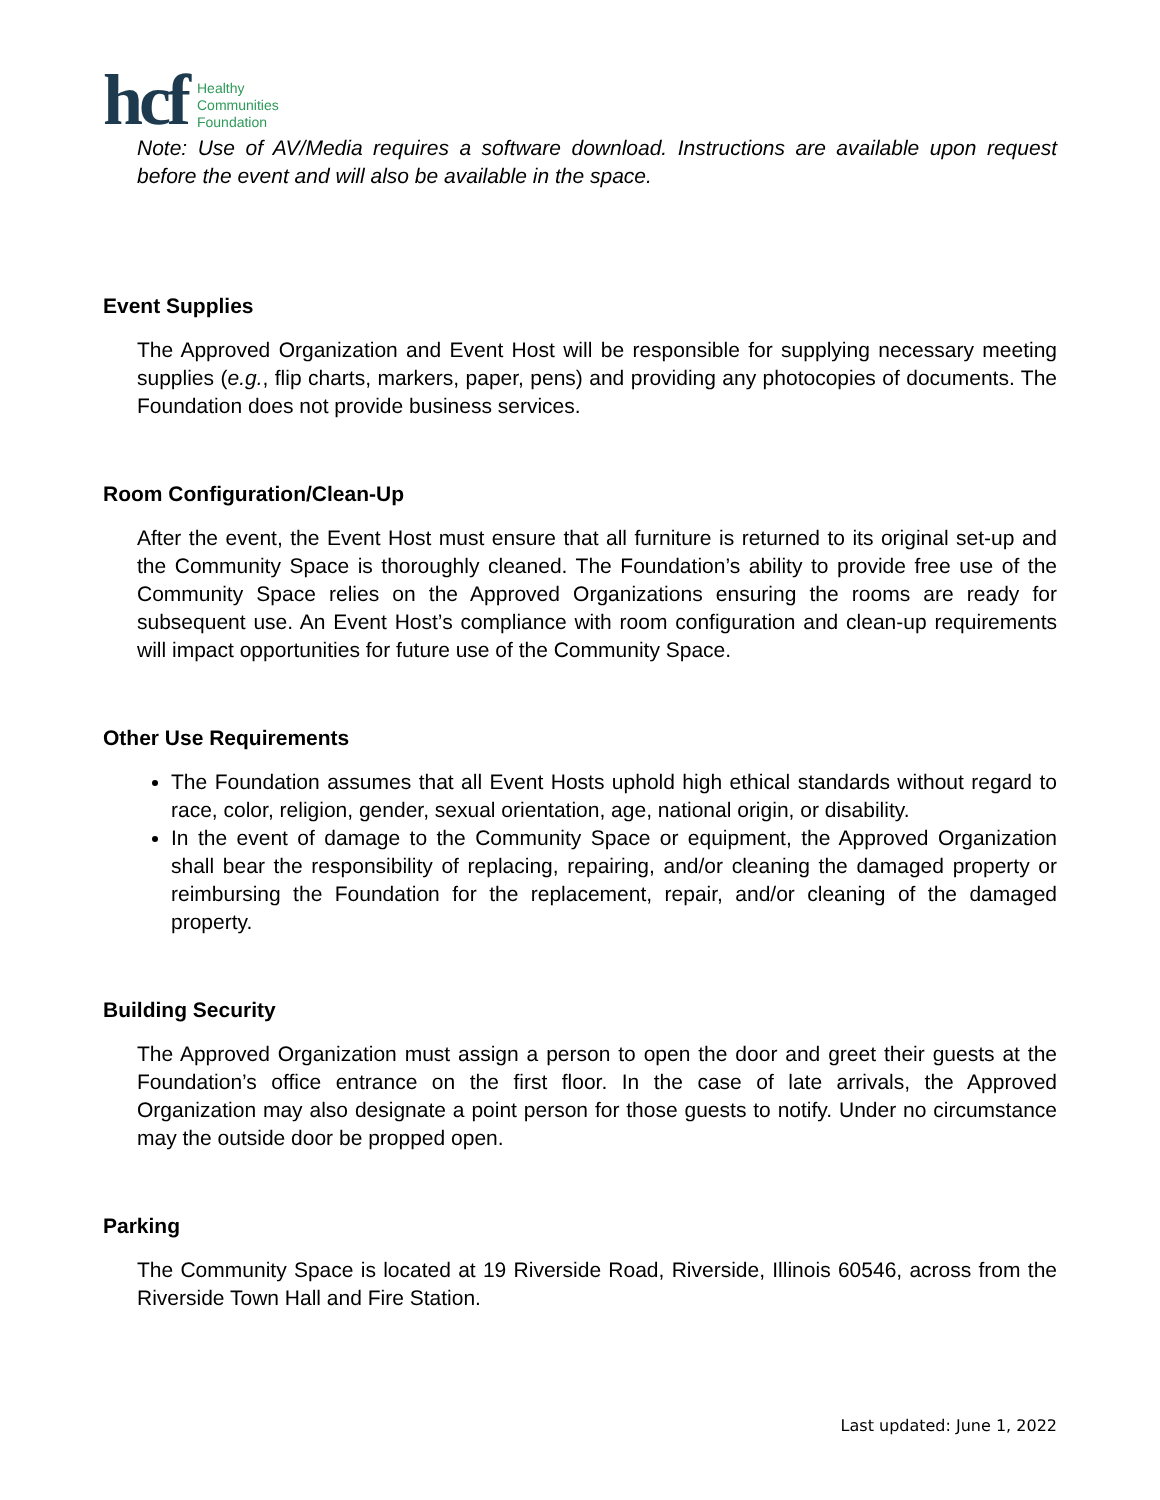hcf
Healthy
Communities
Foundation
Note: Use of AV/Media requires a software download. Instructions are available upon request before the event and will also be available in the space.
Event Supplies
The Approved Organization and Event Host will be responsible for supplying necessary meeting supplies (e.g., flip charts, markers, paper, pens) and providing any photocopies of documents. The Foundation does not provide business services.
Room Configuration/Clean-Up
After the event, the Event Host must ensure that all furniture is returned to its original set-up and the Community Space is thoroughly cleaned. The Foundation’s ability to provide free use of the Community Space relies on the Approved Organizations ensuring the rooms are ready for subsequent use. An Event Host’s compliance with room configuration and clean-up requirements will impact opportunities for future use of the Community Space.
Other Use Requirements
The Foundation assumes that all Event Hosts uphold high ethical standards without regard to race, color, religion, gender, sexual orientation, age, national origin, or disability.
In the event of damage to the Community Space or equipment, the Approved Organization shall bear the responsibility of replacing, repairing, and/or cleaning the damaged property or reimbursing the Foundation for the replacement, repair, and/or cleaning of the damaged property.
Building Security
The Approved Organization must assign a person to open the door and greet their guests at the Foundation’s office entrance on the first floor. In the case of late arrivals, the Approved Organization may also designate a point person for those guests to notify. Under no circumstance may the outside door be propped open.
Parking
The Community Space is located at 19 Riverside Road, Riverside, Illinois 60546, across from the Riverside Town Hall and Fire Station.
Last updated: June 1, 2022